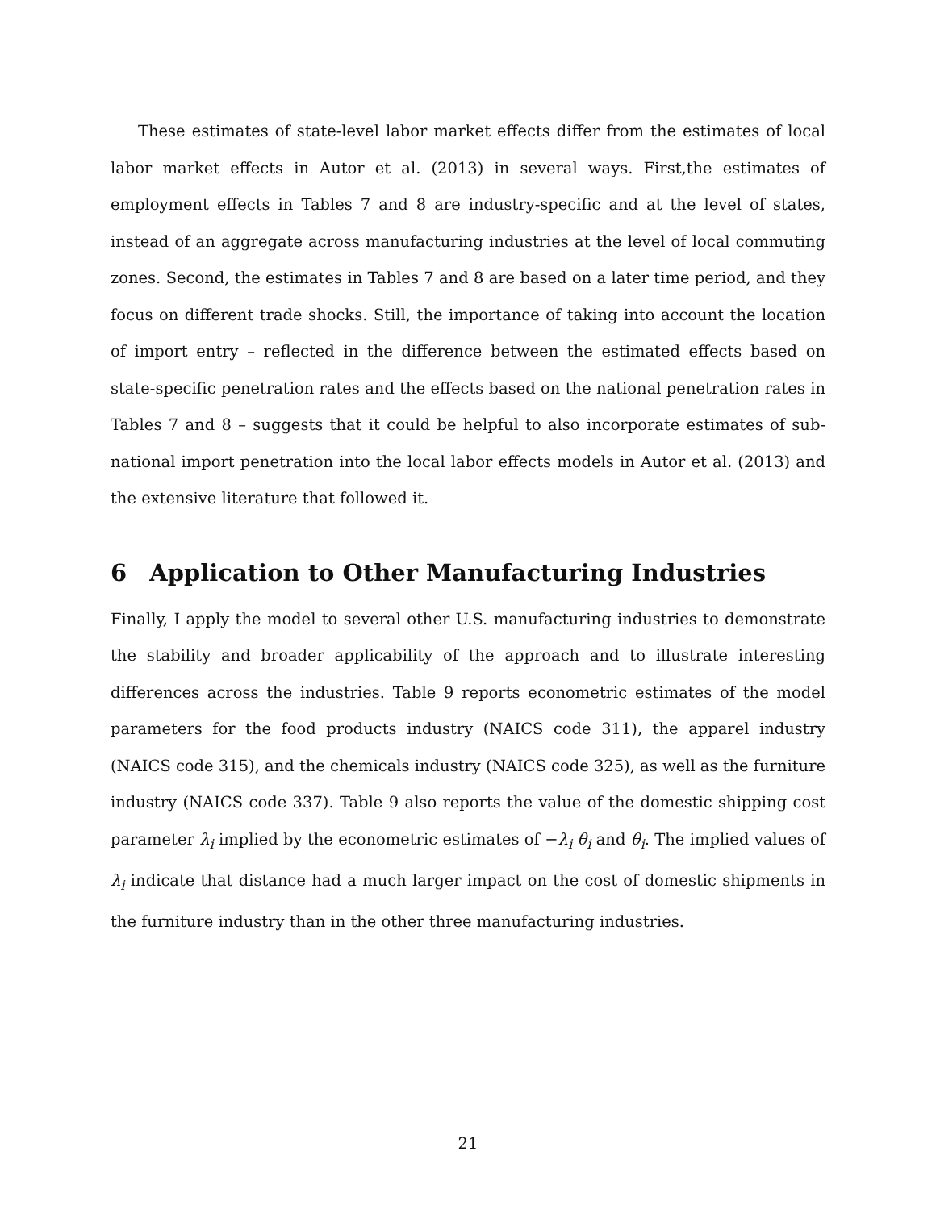These estimates of state-level labor market effects differ from the estimates of local labor market effects in Autor et al. (2013) in several ways. First,the estimates of employment effects in Tables 7 and 8 are industry-specific and at the level of states, instead of an aggregate across manufacturing industries at the level of local commuting zones. Second, the estimates in Tables 7 and 8 are based on a later time period, and they focus on different trade shocks. Still, the importance of taking into account the location of import entry – reflected in the difference between the estimated effects based on state-specific penetration rates and the effects based on the national penetration rates in Tables 7 and 8 – suggests that it could be helpful to also incorporate estimates of sub-national import penetration into the local labor effects models in Autor et al. (2013) and the extensive literature that followed it.
6 Application to Other Manufacturing Industries
Finally, I apply the model to several other U.S. manufacturing industries to demonstrate the stability and broader applicability of the approach and to illustrate interesting differences across the industries. Table 9 reports econometric estimates of the model parameters for the food products industry (NAICS code 311), the apparel industry (NAICS code 315), and the chemicals industry (NAICS code 325), as well as the furniture industry (NAICS code 337). Table 9 also reports the value of the domestic shipping cost parameter λ<sub>i</sub> implied by the econometric estimates of −λ<sub>i</sub> θ<sub>i</sub> and θ<sub>i</sub>. The implied values of λ<sub>i</sub> indicate that distance had a much larger impact on the cost of domestic shipments in the furniture industry than in the other three manufacturing industries.
21